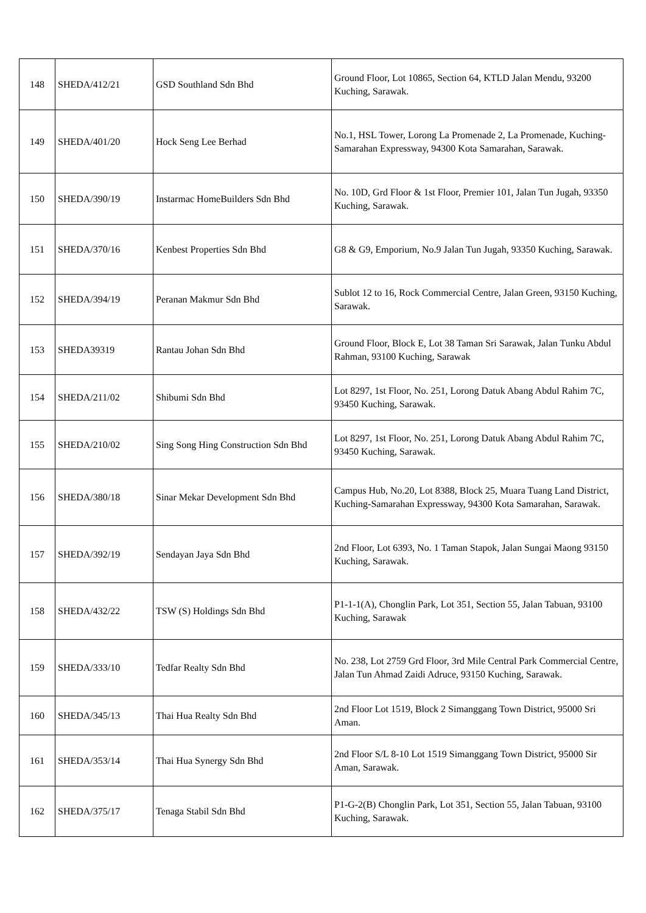| 148 | SHEDA/412/21 | GSD Southland Sdn Bhd | Ground Floor, Lot 10865, Section 64, KTLD Jalan Mendu, 93200 Kuching, Sarawak. |
| 149 | SHEDA/401/20 | Hock Seng Lee Berhad | No.1, HSL Tower, Lorong La Promenade 2, La Promenade, Kuching-Samarahan Expressway, 94300 Kota Samarahan, Sarawak. |
| 150 | SHEDA/390/19 | Instarmac HomeBuilders Sdn Bhd | No. 10D, Grd Floor & 1st Floor, Premier 101, Jalan Tun Jugah, 93350 Kuching, Sarawak. |
| 151 | SHEDA/370/16 | Kenbest Properties Sdn Bhd | G8 & G9, Emporium, No.9 Jalan Tun Jugah, 93350 Kuching, Sarawak. |
| 152 | SHEDA/394/19 | Peranan Makmur Sdn Bhd | Sublot 12 to 16, Rock Commercial Centre, Jalan Green, 93150 Kuching, Sarawak. |
| 153 | SHEDA39319 | Rantau Johan Sdn Bhd | Ground Floor, Block E, Lot 38 Taman Sri Sarawak, Jalan Tunku Abdul Rahman, 93100 Kuching, Sarawak |
| 154 | SHEDA/211/02 | Shibumi Sdn Bhd | Lot 8297, 1st Floor, No. 251, Lorong Datuk Abang Abdul Rahim 7C, 93450 Kuching, Sarawak. |
| 155 | SHEDA/210/02 | Sing Song Hing Construction Sdn Bhd | Lot 8297, 1st Floor, No. 251, Lorong Datuk Abang Abdul Rahim 7C, 93450 Kuching, Sarawak. |
| 156 | SHEDA/380/18 | Sinar Mekar Development Sdn Bhd | Campus Hub, No.20, Lot 8388, Block 25, Muara Tuang Land District, Kuching-Samarahan Expressway, 94300 Kota Samarahan, Sarawak. |
| 157 | SHEDA/392/19 | Sendayan Jaya Sdn Bhd | 2nd Floor, Lot 6393, No. 1 Taman Stapok, Jalan Sungai Maong 93150 Kuching, Sarawak. |
| 158 | SHEDA/432/22 | TSW (S) Holdings Sdn Bhd | P1-1-1(A), Chonglin Park, Lot 351, Section 55, Jalan Tabuan, 93100 Kuching, Sarawak |
| 159 | SHEDA/333/10 | Tedfar Realty Sdn Bhd | No. 238, Lot 2759 Grd Floor, 3rd Mile Central Park Commercial Centre, Jalan Tun Ahmad Zaidi Adruce, 93150 Kuching, Sarawak. |
| 160 | SHEDA/345/13 | Thai Hua Realty Sdn Bhd | 2nd Floor Lot 1519, Block 2 Simanggang Town District, 95000 Sri Aman. |
| 161 | SHEDA/353/14 | Thai Hua Synergy Sdn Bhd | 2nd Floor S/L 8-10 Lot 1519 Simanggang Town District, 95000 Sir Aman, Sarawak. |
| 162 | SHEDA/375/17 | Tenaga Stabil Sdn Bhd | P1-G-2(B) Chonglin Park, Lot 351, Section 55, Jalan Tabuan, 93100 Kuching, Sarawak. |